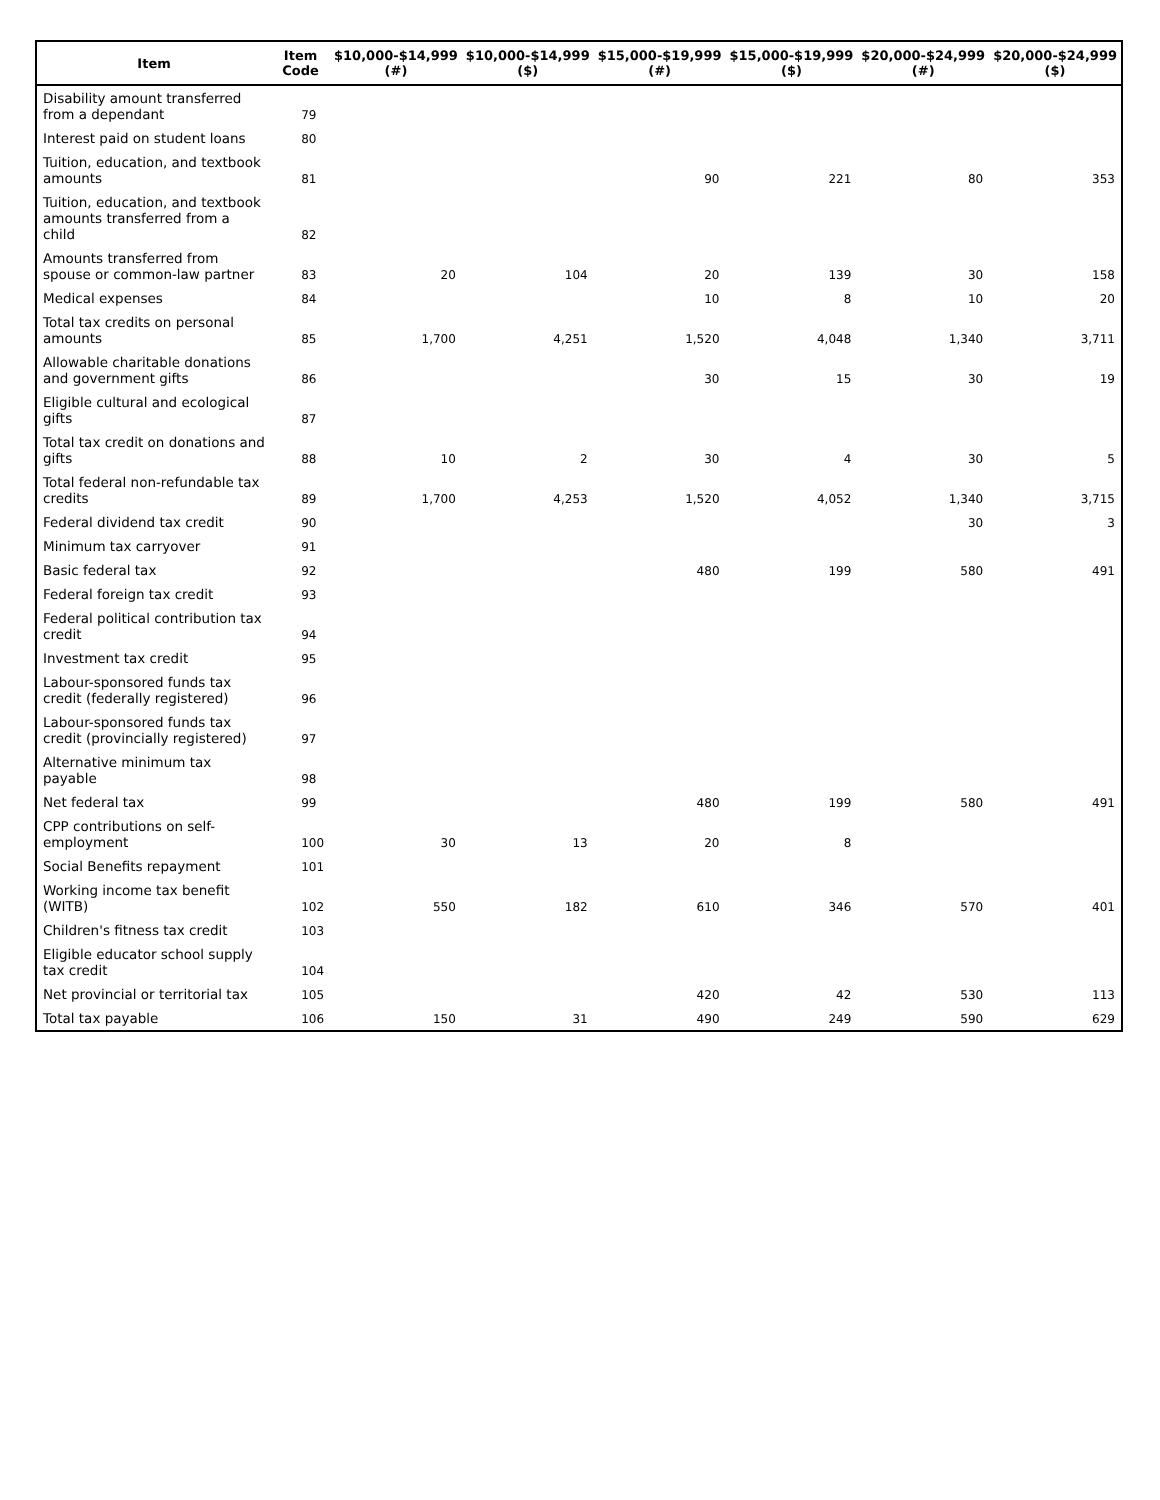| Item | Item Code | $10,000-$14,999 (#) | $10,000-$14,999 ($) | $15,000-$19,999 (#) | $15,000-$19,999 ($) | $20,000-$24,999 (#) | $20,000-$24,999 ($) |
| --- | --- | --- | --- | --- | --- | --- | --- |
| Disability amount transferred from a dependant | 79 | | | | | | |
| Interest paid on student loans | 80 | | | | | | |
| Tuition, education, and textbook amounts | 81 | | | 90 | 221 | 80 | 353 |
| Tuition, education, and textbook amounts transferred from a child | 82 | | | | | | |
| Amounts transferred from spouse or common-law partner | 83 | 20 | 104 | 20 | 139 | 30 | 158 |
| Medical expenses | 84 | | | 10 | 8 | 10 | 20 |
| Total tax credits on personal amounts | 85 | 1,700 | 4,251 | 1,520 | 4,048 | 1,340 | 3,711 |
| Allowable charitable donations and government gifts | 86 | | | 30 | 15 | 30 | 19 |
| Eligible cultural and ecological gifts | 87 | | | | | | |
| Total tax credit on donations and gifts | 88 | 10 | 2 | 30 | 4 | 30 | 5 |
| Total federal non-refundable tax credits | 89 | 1,700 | 4,253 | 1,520 | 4,052 | 1,340 | 3,715 |
| Federal dividend tax credit | 90 | | | | | 30 | 3 |
| Minimum tax carryover | 91 | | | | | | |
| Basic federal tax | 92 | | | 480 | 199 | 580 | 491 |
| Federal foreign tax credit | 93 | | | | | | |
| Federal political contribution tax credit | 94 | | | | | | |
| Investment tax credit | 95 | | | | | | |
| Labour-sponsored funds tax credit (federally registered) | 96 | | | | | | |
| Labour-sponsored funds tax credit (provincially registered) | 97 | | | | | | |
| Alternative minimum tax payable | 98 | | | | | | |
| Net federal tax | 99 | | | 480 | 199 | 580 | 491 |
| CPP contributions on self-employment | 100 | 30 | 13 | 20 | 8 | | |
| Social Benefits repayment | 101 | | | | | | |
| Working income tax benefit (WITB) | 102 | 550 | 182 | 610 | 346 | 570 | 401 |
| Children's fitness tax credit | 103 | | | | | | |
| Eligible educator school supply tax credit | 104 | | | | | | |
| Net provincial or territorial tax | 105 | | | 420 | 42 | 530 | 113 |
| Total tax payable | 106 | 150 | 31 | 490 | 249 | 590 | 629 |